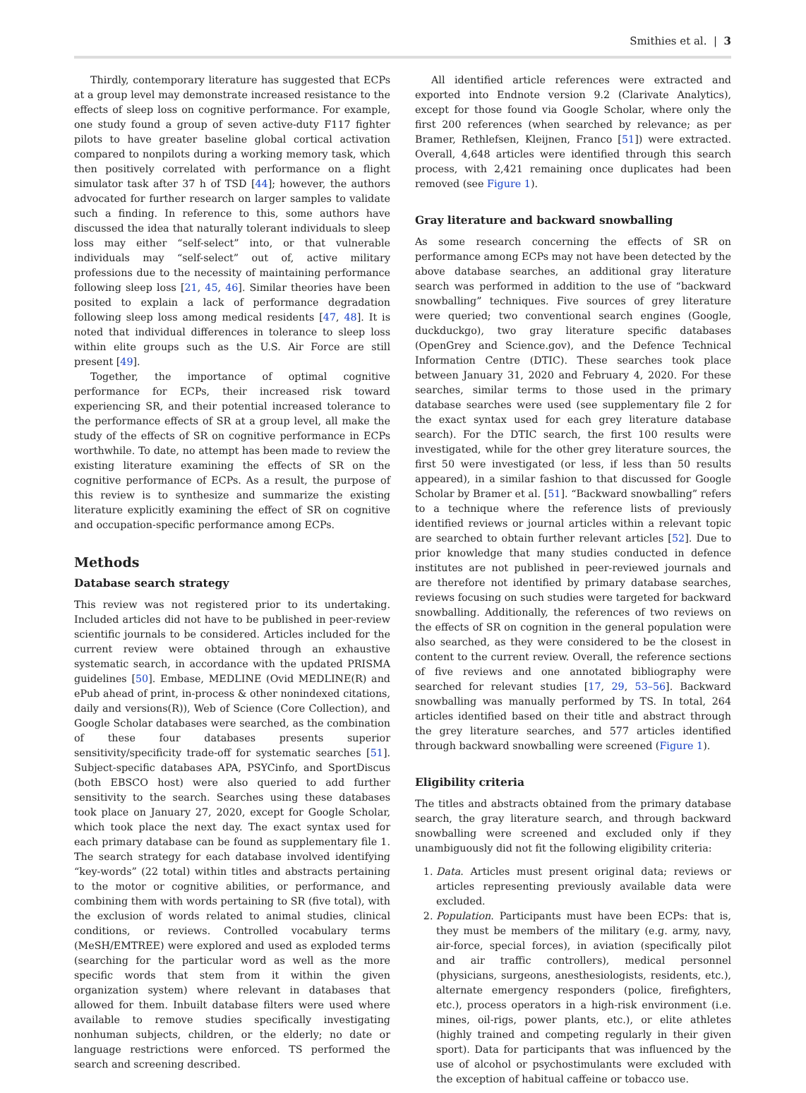Smithies et al. | 3
Thirdly, contemporary literature has suggested that ECPs at a group level may demonstrate increased resistance to the effects of sleep loss on cognitive performance. For example, one study found a group of seven active-duty F117 fighter pilots to have greater baseline global cortical activation compared to nonpilots during a working memory task, which then positively correlated with performance on a flight simulator task after 37 h of TSD [44]; however, the authors advocated for further research on larger samples to validate such a finding. In reference to this, some authors have discussed the idea that naturally tolerant individuals to sleep loss may either “self-select” into, or that vulnerable individuals may “self-select” out of, active military professions due to the necessity of maintaining performance following sleep loss [21, 45, 46]. Similar theories have been posited to explain a lack of performance degradation following sleep loss among medical residents [47, 48]. It is noted that individual differences in tolerance to sleep loss within elite groups such as the U.S. Air Force are still present [49].
Together, the importance of optimal cognitive performance for ECPs, their increased risk toward experiencing SR, and their potential increased tolerance to the performance effects of SR at a group level, all make the study of the effects of SR on cognitive performance in ECPs worthwhile. To date, no attempt has been made to review the existing literature examining the effects of SR on the cognitive performance of ECPs. As a result, the purpose of this review is to synthesize and summarize the existing literature explicitly examining the effect of SR on cognitive and occupation-specific performance among ECPs.
Methods
Database search strategy
This review was not registered prior to its undertaking. Included articles did not have to be published in peer-review scientific journals to be considered. Articles included for the current review were obtained through an exhaustive systematic search, in accordance with the updated PRISMA guidelines [50]. Embase, MEDLINE (Ovid MEDLINE(R) and ePub ahead of print, in-process & other nonindexed citations, daily and versions(R)), Web of Science (Core Collection), and Google Scholar databases were searched, as the combination of these four databases presents superior sensitivity/specificity trade-off for systematic searches [51]. Subject-specific databases APA, PSYCinfo, and SportDiscus (both EBSCO host) were also queried to add further sensitivity to the search. Searches using these databases took place on January 27, 2020, except for Google Scholar, which took place the next day. The exact syntax used for each primary database can be found as supplementary file 1. The search strategy for each database involved identifying “key-words” (22 total) within titles and abstracts pertaining to the motor or cognitive abilities, or performance, and combining them with words pertaining to SR (five total), with the exclusion of words related to animal studies, clinical conditions, or reviews. Controlled vocabulary terms (MeSH/EMTREE) were explored and used as exploded terms (searching for the particular word as well as the more specific words that stem from it within the given organization system) where relevant in databases that allowed for them. Inbuilt database filters were used where available to remove studies specifically investigating nonhuman subjects, children, or the elderly; no date or language restrictions were enforced. TS performed the search and screening described.
All identified article references were extracted and exported into Endnote version 9.2 (Clarivate Analytics), except for those found via Google Scholar, where only the first 200 references (when searched by relevance; as per Bramer, Rethlefsen, Kleijnen, Franco [51]) were extracted. Overall, 4,648 articles were identified through this search process, with 2,421 remaining once duplicates had been removed (see Figure 1).
Gray literature and backward snowballing
As some research concerning the effects of SR on performance among ECPs may not have been detected by the above database searches, an additional gray literature search was performed in addition to the use of “backward snowballing” techniques. Five sources of grey literature were queried; two conventional search engines (Google, duckduckgo), two gray literature specific databases (OpenGrey and Science.gov), and the Defence Technical Information Centre (DTIC). These searches took place between January 31, 2020 and February 4, 2020. For these searches, similar terms to those used in the primary database searches were used (see supplementary file 2 for the exact syntax used for each grey literature database search). For the DTIC search, the first 100 results were investigated, while for the other grey literature sources, the first 50 were investigated (or less, if less than 50 results appeared), in a similar fashion to that discussed for Google Scholar by Bramer et al. [51]. “Backward snowballing” refers to a technique where the reference lists of previously identified reviews or journal articles within a relevant topic are searched to obtain further relevant articles [52]. Due to prior knowledge that many studies conducted in defence institutes are not published in peer-reviewed journals and are therefore not identified by primary database searches, reviews focusing on such studies were targeted for backward snowballing. Additionally, the references of two reviews on the effects of SR on cognition in the general population were also searched, as they were considered to be the closest in content to the current review. Overall, the reference sections of five reviews and one annotated bibliography were searched for relevant studies [17, 29, 53–56]. Backward snowballing was manually performed by TS. In total, 264 articles identified based on their title and abstract through the grey literature searches, and 577 articles identified through backward snowballing were screened (Figure 1).
Eligibility criteria
The titles and abstracts obtained from the primary database search, the gray literature search, and through backward snowballing were screened and excluded only if they unambiguously did not fit the following eligibility criteria:
1. Data. Articles must present original data; reviews or articles representing previously available data were excluded.
2. Population. Participants must have been ECPs: that is, they must be members of the military (e.g. army, navy, air-force, special forces), in aviation (specifically pilot and air traffic controllers), medical personnel (physicians, surgeons, anesthesiologists, residents, etc.), alternate emergency responders (police, firefighters, etc.), process operators in a high-risk environment (i.e. mines, oil-rigs, power plants, etc.), or elite athletes (highly trained and competing regularly in their given sport). Data for participants that was influenced by the use of alcohol or psychostimulants were excluded with the exception of habitual caffeine or tobacco use.